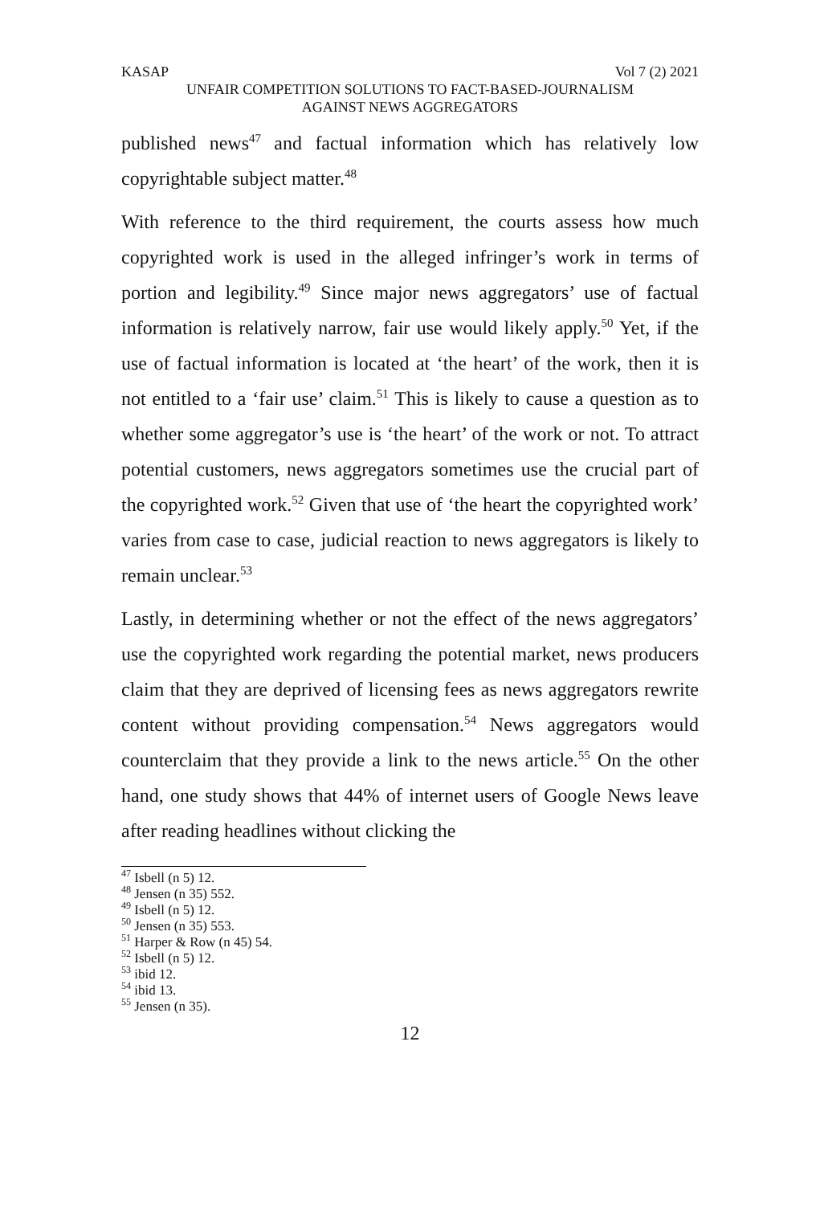KASAP Vol 7 (2) 2021
UNFAIR COMPETITION SOLUTIONS TO FACT-BASED-JOURNALISM
AGAINST NEWS AGGREGATORS
published news<sup>47</sup> and factual information which has relatively low copyrightable subject matter.<sup>48</sup>
With reference to the third requirement, the courts assess how much copyrighted work is used in the alleged infringer’s work in terms of portion and legibility.<sup>49</sup> Since major news aggregators’ use of factual information is relatively narrow, fair use would likely apply.<sup>50</sup> Yet, if the use of factual information is located at ‘the heart’ of the work, then it is not entitled to a ‘fair use’ claim.<sup>51</sup> This is likely to cause a question as to whether some aggregator’s use is ‘the heart’ of the work or not. To attract potential customers, news aggregators sometimes use the crucial part of the copyrighted work.<sup>52</sup> Given that use of ‘the heart the copyrighted work’ varies from case to case, judicial reaction to news aggregators is likely to remain unclear.<sup>53</sup>
Lastly, in determining whether or not the effect of the news aggregators’ use the copyrighted work regarding the potential market, news producers claim that they are deprived of licensing fees as news aggregators rewrite content without providing compensation.<sup>54</sup> News aggregators would counterclaim that they provide a link to the news article.<sup>55</sup> On the other hand, one study shows that 44% of internet users of Google News leave after reading headlines without clicking the
<sup>47</sup> Isbell (n 5) 12.
<sup>48</sup> Jensen (n 35) 552.
<sup>49</sup> Isbell (n 5) 12.
<sup>50</sup> Jensen (n 35) 553.
<sup>51</sup> Harper & Row (n 45) 54.
<sup>52</sup> Isbell (n 5) 12.
<sup>53</sup> ibid 12.
<sup>54</sup> ibid 13.
<sup>55</sup> Jensen (n 35).
12